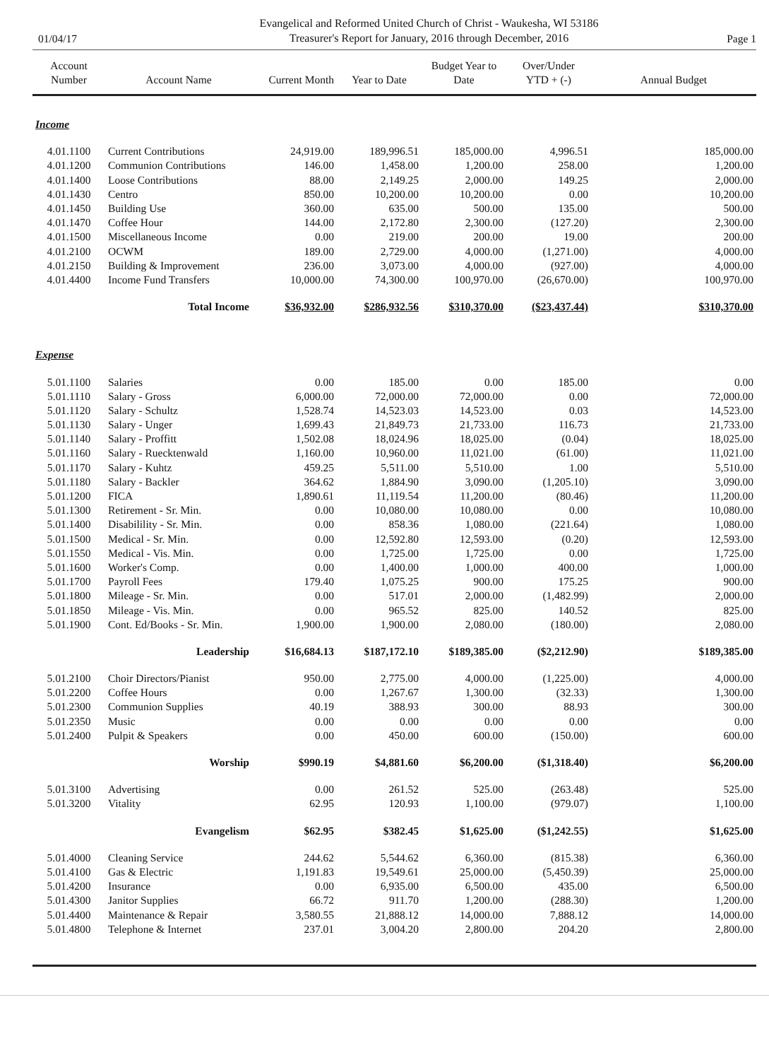01/04/17
Evangelical and Reformed United Church of Christ - Waukesha, WI 53186
Treasurer's Report for January, 2016 through December, 2016
Page 1
| Account Number | Account Name | Current Month | Year to Date | Budget Year to Date | Over/Under YTD + (-) | Annual Budget |
| --- | --- | --- | --- | --- | --- | --- |
| Income | | | | | | |
| 4.01.1100 | Current Contributions | 24,919.00 | 189,996.51 | 185,000.00 | 4,996.51 | 185,000.00 |
| 4.01.1200 | Communion Contributions | 146.00 | 1,458.00 | 1,200.00 | 258.00 | 1,200.00 |
| 4.01.1400 | Loose Contributions | 88.00 | 2,149.25 | 2,000.00 | 149.25 | 2,000.00 |
| 4.01.1430 | Centro | 850.00 | 10,200.00 | 10,200.00 | 0.00 | 10,200.00 |
| 4.01.1450 | Building Use | 360.00 | 635.00 | 500.00 | 135.00 | 500.00 |
| 4.01.1470 | Coffee Hour | 144.00 | 2,172.80 | 2,300.00 | (127.20) | 2,300.00 |
| 4.01.1500 | Miscellaneous Income | 0.00 | 219.00 | 200.00 | 19.00 | 200.00 |
| 4.01.2100 | OCWM | 189.00 | 2,729.00 | 4,000.00 | (1,271.00) | 4,000.00 |
| 4.01.2150 | Building & Improvement | 236.00 | 3,073.00 | 4,000.00 | (927.00) | 4,000.00 |
| 4.01.4400 | Income Fund Transfers | 10,000.00 | 74,300.00 | 100,970.00 | (26,670.00) | 100,970.00 |
| | Total Income | $36,932.00 | $286,932.56 | $310,370.00 | ($23,437.44) | $310,370.00 |
| Expense | | | | | | |
| 5.01.1100 | Salaries | 0.00 | 185.00 | 0.00 | 185.00 | 0.00 |
| 5.01.1110 | Salary - Gross | 6,000.00 | 72,000.00 | 72,000.00 | 0.00 | 72,000.00 |
| 5.01.1120 | Salary - Schultz | 1,528.74 | 14,523.03 | 14,523.00 | 0.03 | 14,523.00 |
| 5.01.1130 | Salary - Unger | 1,699.43 | 21,849.73 | 21,733.00 | 116.73 | 21,733.00 |
| 5.01.1140 | Salary - Proffitt | 1,502.08 | 18,024.96 | 18,025.00 | (0.04) | 18,025.00 |
| 5.01.1160 | Salary - Ruecktenwald | 1,160.00 | 10,960.00 | 11,021.00 | (61.00) | 11,021.00 |
| 5.01.1170 | Salary - Kuhtz | 459.25 | 5,511.00 | 5,510.00 | 1.00 | 5,510.00 |
| 5.01.1180 | Salary - Backler | 364.62 | 1,884.90 | 3,090.00 | (1,205.10) | 3,090.00 |
| 5.01.1200 | FICA | 1,890.61 | 11,119.54 | 11,200.00 | (80.46) | 11,200.00 |
| 5.01.1300 | Retirement - Sr. Min. | 0.00 | 10,080.00 | 10,080.00 | 0.00 | 10,080.00 |
| 5.01.1400 | Disabilility - Sr. Min. | 0.00 | 858.36 | 1,080.00 | (221.64) | 1,080.00 |
| 5.01.1500 | Medical - Sr. Min. | 0.00 | 12,592.80 | 12,593.00 | (0.20) | 12,593.00 |
| 5.01.1550 | Medical - Vis. Min. | 0.00 | 1,725.00 | 1,725.00 | 0.00 | 1,725.00 |
| 5.01.1600 | Worker's Comp. | 0.00 | 1,400.00 | 1,000.00 | 400.00 | 1,000.00 |
| 5.01.1700 | Payroll Fees | 179.40 | 1,075.25 | 900.00 | 175.25 | 900.00 |
| 5.01.1800 | Mileage - Sr. Min. | 0.00 | 517.01 | 2,000.00 | (1,482.99) | 2,000.00 |
| 5.01.1850 | Mileage - Vis. Min. | 0.00 | 965.52 | 825.00 | 140.52 | 825.00 |
| 5.01.1900 | Cont. Ed/Books - Sr. Min. | 1,900.00 | 1,900.00 | 2,080.00 | (180.00) | 2,080.00 |
| | Leadership | $16,684.13 | $187,172.10 | $189,385.00 | ($2,212.90) | $189,385.00 |
| 5.01.2100 | Choir Directors/Pianist | 950.00 | 2,775.00 | 4,000.00 | (1,225.00) | 4,000.00 |
| 5.01.2200 | Coffee Hours | 0.00 | 1,267.67 | 1,300.00 | (32.33) | 1,300.00 |
| 5.01.2300 | Communion Supplies | 40.19 | 388.93 | 300.00 | 88.93 | 300.00 |
| 5.01.2350 | Music | 0.00 | 0.00 | 0.00 | 0.00 | 0.00 |
| 5.01.2400 | Pulpit & Speakers | 0.00 | 450.00 | 600.00 | (150.00) | 600.00 |
| | Worship | $990.19 | $4,881.60 | $6,200.00 | ($1,318.40) | $6,200.00 |
| 5.01.3100 | Advertising | 0.00 | 261.52 | 525.00 | (263.48) | 525.00 |
| 5.01.3200 | Vitality | 62.95 | 120.93 | 1,100.00 | (979.07) | 1,100.00 |
| | Evangelism | $62.95 | $382.45 | $1,625.00 | ($1,242.55) | $1,625.00 |
| 5.01.4000 | Cleaning Service | 244.62 | 5,544.62 | 6,360.00 | (815.38) | 6,360.00 |
| 5.01.4100 | Gas & Electric | 1,191.83 | 19,549.61 | 25,000.00 | (5,450.39) | 25,000.00 |
| 5.01.4200 | Insurance | 0.00 | 6,935.00 | 6,500.00 | 435.00 | 6,500.00 |
| 5.01.4300 | Janitor Supplies | 66.72 | 911.70 | 1,200.00 | (288.30) | 1,200.00 |
| 5.01.4400 | Maintenance & Repair | 3,580.55 | 21,888.12 | 14,000.00 | 7,888.12 | 14,000.00 |
| 5.01.4800 | Telephone & Internet | 237.01 | 3,004.20 | 2,800.00 | 204.20 | 2,800.00 |